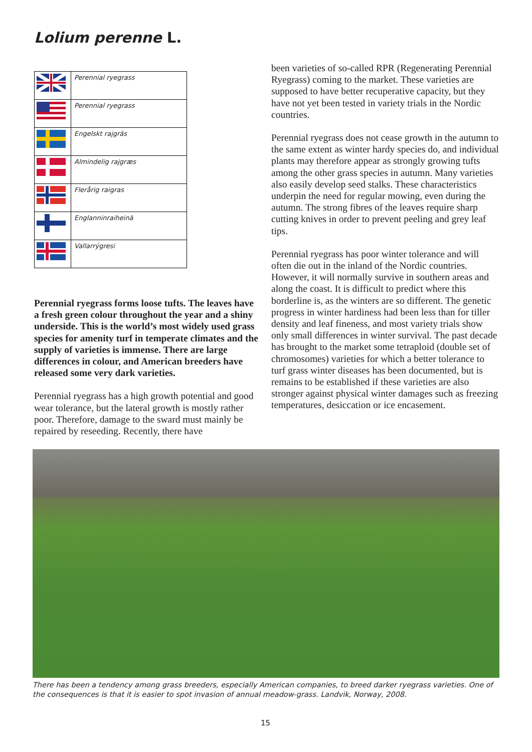Lolium perenne L.
| | Perennial ryegrass |
| | Perennial ryegrass |
| | Engelskt rajgräs |
| | Almindelig rajgræs |
| | Flerårig raigras |
| | Englanninraiheinä |
| | Vallarrýgresi |
Perennial ryegrass forms loose tufts. The leaves have a fresh green colour throughout the year and a shiny underside. This is the world’s most widely used grass species for amenity turf in temperate climates and the supply of varieties is immense. There are large differences in colour, and American breeders have released some very dark varieties.
Perennial ryegrass has a high growth potential and good wear tolerance, but the lateral growth is mostly rather poor. Therefore, damage to the sward must mainly be repaired by reseeding. Recently, there have
been varieties of so-called RPR (Regenerating Perennial Ryegrass) coming to the market. These varieties are supposed to have better recuperative capacity, but they have not yet been tested in variety trials in the Nordic countries.
Perennial ryegrass does not cease growth in the autumn to the same extent as winter hardy species do, and individual plants may therefore appear as strongly growing tufts among the other grass species in autumn. Many varieties also easily develop seed stalks. These characteristics underpin the need for regular mowing, even during the autumn. The strong fibres of the leaves require sharp cutting knives in order to prevent peeling and grey leaf tips.
Perennial ryegrass has poor winter tolerance and will often die out in the inland of the Nordic countries. However, it will normally survive in southern areas and along the coast. It is difficult to predict where this borderline is, as the winters are so different. The genetic progress in winter hardiness had been less than for tiller density and leaf fineness, and most variety trials show only small differences in winter survival. The past decade has brought to the market some tetraploid (double set of chromosomes) varieties for which a better tolerance to turf grass winter diseases has been documented, but is remains to be established if these varieties are also stronger against physical winter damages such as freezing temperatures, desiccation or ice encasement.
There has been a tendency among grass breeders, especially American companies, to breed darker ryegrass varieties. One of the consequences is that it is easier to spot invasion of annual meadow-grass. Landvik, Norway, 2008.
15